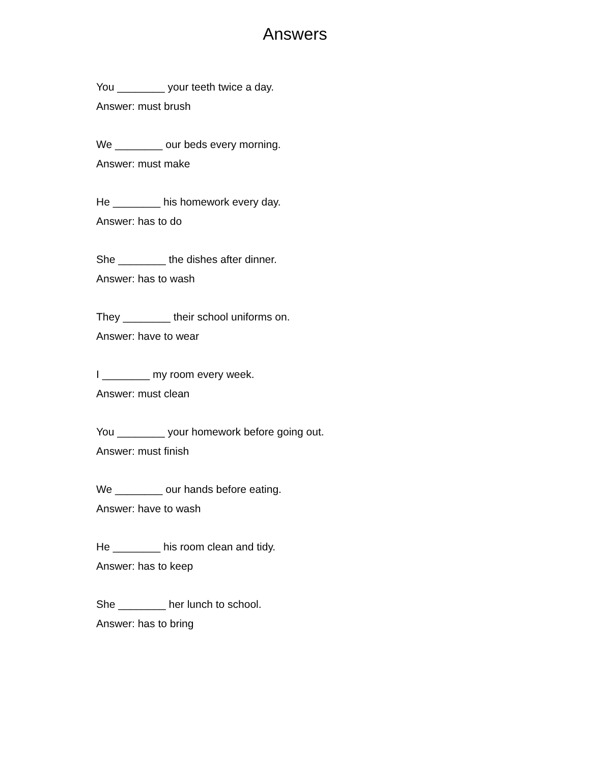Answers
You ________ your teeth twice a day.
Answer: must brush
We ________ our beds every morning.
Answer: must make
He ________ his homework every day.
Answer: has to do
She ________ the dishes after dinner.
Answer: has to wash
They ________ their school uniforms on.
Answer: have to wear
I ________ my room every week.
Answer: must clean
You ________ your homework before going out.
Answer: must finish
We ________ our hands before eating.
Answer: have to wash
He ________ his room clean and tidy.
Answer: has to keep
She ________ her lunch to school.
Answer: has to bring